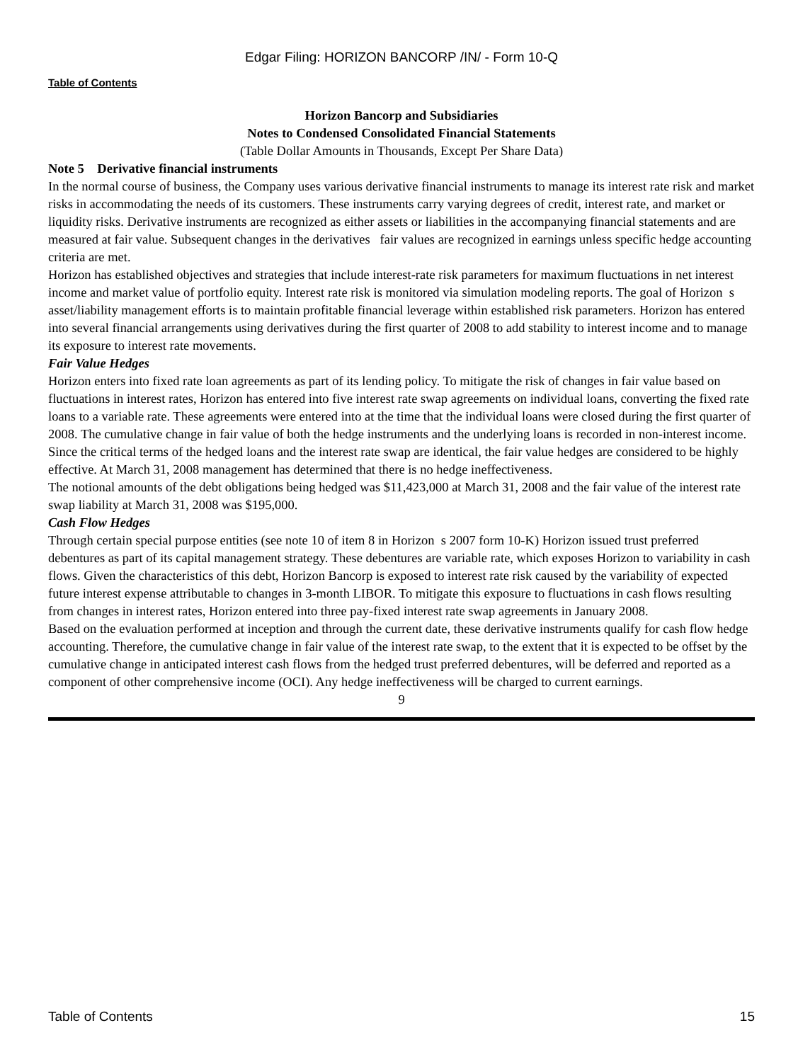Edgar Filing: HORIZON BANCORP /IN/ - Form 10-Q
Table of Contents
Horizon Bancorp and Subsidiaries
Notes to Condensed Consolidated Financial Statements
(Table Dollar Amounts in Thousands, Except Per Share Data)
Note 5 Derivative financial instruments
In the normal course of business, the Company uses various derivative financial instruments to manage its interest rate risk and market risks in accommodating the needs of its customers. These instruments carry varying degrees of credit, interest rate, and market or liquidity risks. Derivative instruments are recognized as either assets or liabilities in the accompanying financial statements and are measured at fair value. Subsequent changes in the derivatives fair values are recognized in earnings unless specific hedge accounting criteria are met.
Horizon has established objectives and strategies that include interest-rate risk parameters for maximum fluctuations in net interest income and market value of portfolio equity. Interest rate risk is monitored via simulation modeling reports. The goal of Horizon s asset/liability management efforts is to maintain profitable financial leverage within established risk parameters. Horizon has entered into several financial arrangements using derivatives during the first quarter of 2008 to add stability to interest income and to manage its exposure to interest rate movements.
Fair Value Hedges
Horizon enters into fixed rate loan agreements as part of its lending policy. To mitigate the risk of changes in fair value based on fluctuations in interest rates, Horizon has entered into five interest rate swap agreements on individual loans, converting the fixed rate loans to a variable rate. These agreements were entered into at the time that the individual loans were closed during the first quarter of 2008. The cumulative change in fair value of both the hedge instruments and the underlying loans is recorded in non-interest income. Since the critical terms of the hedged loans and the interest rate swap are identical, the fair value hedges are considered to be highly effective. At March 31, 2008 management has determined that there is no hedge ineffectiveness.
The notional amounts of the debt obligations being hedged was $11,423,000 at March 31, 2008 and the fair value of the interest rate swap liability at March 31, 2008 was $195,000.
Cash Flow Hedges
Through certain special purpose entities (see note 10 of item 8 in Horizon s 2007 form 10-K) Horizon issued trust preferred debentures as part of its capital management strategy. These debentures are variable rate, which exposes Horizon to variability in cash flows. Given the characteristics of this debt, Horizon Bancorp is exposed to interest rate risk caused by the variability of expected future interest expense attributable to changes in 3-month LIBOR. To mitigate this exposure to fluctuations in cash flows resulting from changes in interest rates, Horizon entered into three pay-fixed interest rate swap agreements in January 2008.
Based on the evaluation performed at inception and through the current date, these derivative instruments qualify for cash flow hedge accounting. Therefore, the cumulative change in fair value of the interest rate swap, to the extent that it is expected to be offset by the cumulative change in anticipated interest cash flows from the hedged trust preferred debentures, will be deferred and reported as a component of other comprehensive income (OCI). Any hedge ineffectiveness will be charged to current earnings.
9
Table of Contents 15